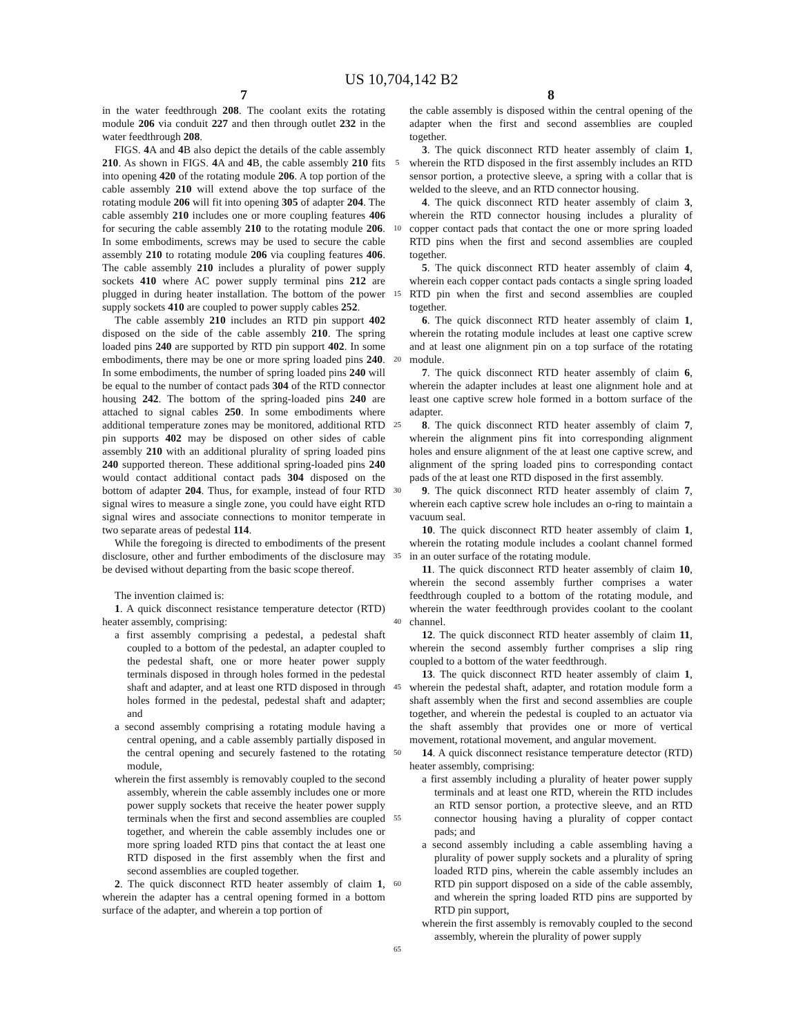US 10,704,142 B2
7
in the water feedthrough 208. The coolant exits the rotating module 206 via conduit 227 and then through outlet 232 in the water feedthrough 208.
FIGS. 4 A and 4 B also depict the details of the cable assembly 210. As shown in FIGS. 4 A and 4 B, the cable assembly 210 fits into opening 420 of the rotating module 206. A top portion of the cable assembly 210 will extend above the top surface of the rotating module 206 will fit into opening 305 of adapter 204. The cable assembly 210 includes one or more coupling features 406 for securing the cable assembly 210 to the rotating module 206. In some embodiments, screws may be used to secure the cable assembly 210 to rotating module 206 via coupling features 406. The cable assembly 210 includes a plurality of power supply sockets 410 where AC power supply terminal pins 212 are plugged in during heater installation. The bottom of the power supply sockets 410 are coupled to power supply cables 252.
The cable assembly 210 includes an RTD pin support 402 disposed on the side of the cable assembly 210. The spring loaded pins 240 are supported by RTD pin support 402. In some embodiments, there may be one or more spring loaded pins 240. In some embodiments, the number of spring loaded pins 240 will be equal to the number of contact pads 304 of the RTD connector housing 242. The bottom of the spring-loaded pins 240 are attached to signal cables 250. In some embodiments where additional temperature zones may be monitored, additional RTD pin supports 402 may be disposed on other sides of cable assembly 210 with an additional plurality of spring loaded pins 240 supported thereon. These additional spring-loaded pins 240 would contact additional contact pads 304 disposed on the bottom of adapter 204. Thus, for example, instead of four RTD signal wires to measure a single zone, you could have eight RTD signal wires and associate connections to monitor temperate in two separate areas of pedestal 114.
While the foregoing is directed to embodiments of the present disclosure, other and further embodiments of the disclosure may be devised without departing from the basic scope thereof.
The invention claimed is:
1. A quick disconnect resistance temperature detector (RTD) heater assembly, comprising:
a first assembly comprising a pedestal, a pedestal shaft coupled to a bottom of the pedestal, an adapter coupled to the pedestal shaft, one or more heater power supply terminals disposed in through holes formed in the pedestal shaft and adapter, and at least one RTD disposed in through holes formed in the pedestal, pedestal shaft and adapter; and
a second assembly comprising a rotating module having a central opening, and a cable assembly partially disposed in the central opening and securely fastened to the rotating module,
wherein the first assembly is removably coupled to the second assembly, wherein the cable assembly includes one or more power supply sockets that receive the heater power supply terminals when the first and second assemblies are coupled together, and wherein the cable assembly includes one or more spring loaded RTD pins that contact the at least one RTD disposed in the first assembly when the first and second assemblies are coupled together.
2. The quick disconnect RTD heater assembly of claim 1, wherein the adapter has a central opening formed in a bottom surface of the adapter, and wherein a top portion of
5
10
15
20
25
30
35
40
45
50
55
60
65
8
the cable assembly is disposed within the central opening of the adapter when the first and second assemblies are coupled together.
3. The quick disconnect RTD heater assembly of claim 1, wherein the RTD disposed in the first assembly includes an RTD sensor portion, a protective sleeve, a spring with a collar that is welded to the sleeve, and an RTD connector housing.
4. The quick disconnect RTD heater assembly of claim 3, wherein the RTD connector housing includes a plurality of copper contact pads that contact the one or more spring loaded RTD pins when the first and second assemblies are coupled together.
5. The quick disconnect RTD heater assembly of claim 4, wherein each copper contact pads contacts a single spring loaded RTD pin when the first and second assemblies are coupled together.
6. The quick disconnect RTD heater assembly of claim 1, wherein the rotating module includes at least one captive screw and at least one alignment pin on a top surface of the rotating module.
7. The quick disconnect RTD heater assembly of claim 6, wherein the adapter includes at least one alignment hole and at least one captive screw hole formed in a bottom surface of the adapter.
8. The quick disconnect RTD heater assembly of claim 7, wherein the alignment pins fit into corresponding alignment holes and ensure alignment of the at least one captive screw, and alignment of the spring loaded pins to corresponding contact pads of the at least one RTD disposed in the first assembly.
9. The quick disconnect RTD heater assembly of claim 7, wherein each captive screw hole includes an o-ring to maintain a vacuum seal.
10. The quick disconnect RTD heater assembly of claim 1, wherein the rotating module includes a coolant channel formed in an outer surface of the rotating module.
11. The quick disconnect RTD heater assembly of claim 10, wherein the second assembly further comprises a water feedthrough coupled to a bottom of the rotating module, and wherein the water feedthrough provides coolant to the coolant channel.
12. The quick disconnect RTD heater assembly of claim 11, wherein the second assembly further comprises a slip ring coupled to a bottom of the water feedthrough.
13. The quick disconnect RTD heater assembly of claim 1, wherein the pedestal shaft, adapter, and rotation module form a shaft assembly when the first and second assemblies are couple together, and wherein the pedestal is coupled to an actuator via the shaft assembly that provides one or more of vertical movement, rotational movement, and angular movement.
14. A quick disconnect resistance temperature detector (RTD) heater assembly, comprising:
a first assembly including a plurality of heater power supply terminals and at least one RTD, wherein the RTD includes an RTD sensor portion, a protective sleeve, and an RTD connector housing having a plurality of copper contact pads; and
a second assembly including a cable assembling having a plurality of power supply sockets and a plurality of spring loaded RTD pins, wherein the cable assembly includes an RTD pin support disposed on a side of the cable assembly, and wherein the spring loaded RTD pins are supported by RTD pin support,
wherein the first assembly is removably coupled to the second assembly, wherein the plurality of power supply